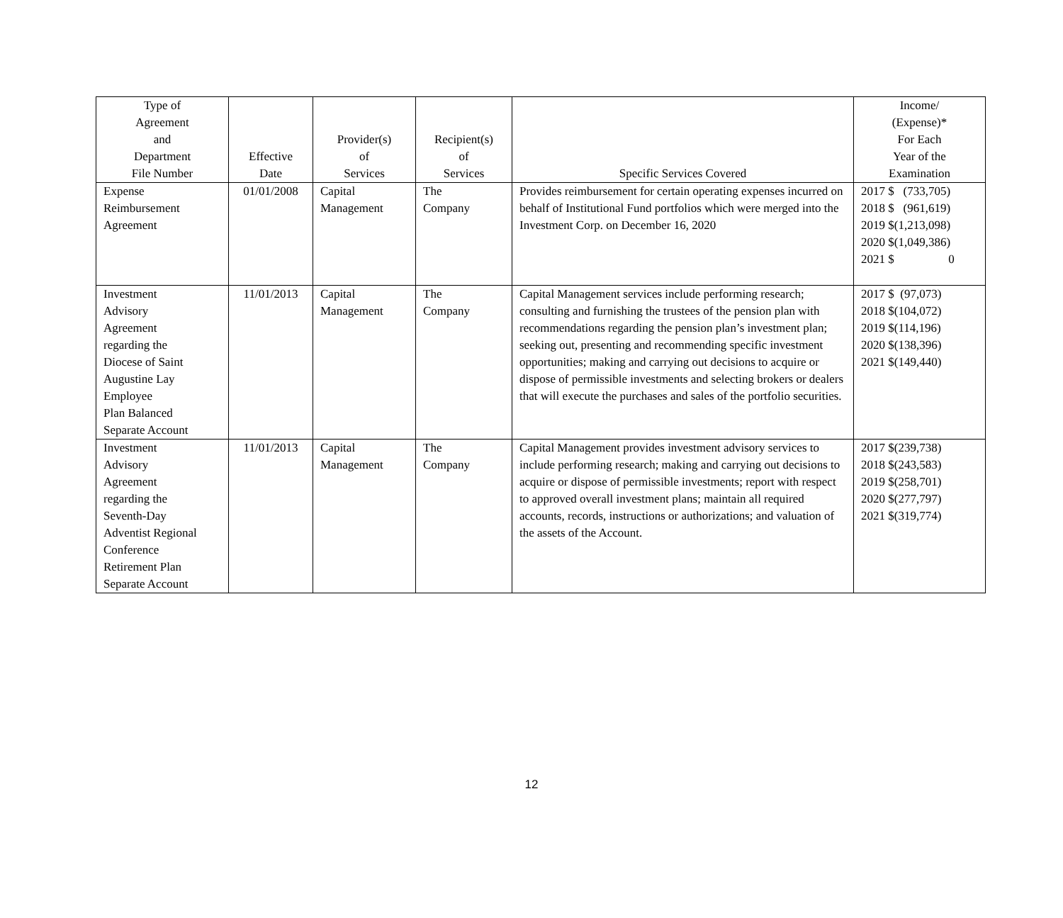| Type of Agreement and Department File Number | Effective Date | Provider(s) of Services | Recipient(s) of Services | Specific Services Covered | Income/ (Expense)* For Each Year of the Examination |
| --- | --- | --- | --- | --- | --- |
| Expense Reimbursement Agreement | 01/01/2008 | Capital Management | The Company | Provides reimbursement for certain operating expenses incurred on behalf of Institutional Fund portfolios which were merged into the Investment Corp. on December 16, 2020 | 2017 $ (733,705) 2018 $ (961,619) 2019 $(1,213,098) 2020 $(1,049,386) 2021 $ 0 |
| Investment Advisory Agreement regarding the Diocese of Saint Augustine Lay Employee Plan Balanced Separate Account | 11/01/2013 | Capital Management | The Company | Capital Management services include performing research; consulting and furnishing the trustees of the pension plan with recommendations regarding the pension plan’s investment plan; seeking out, presenting and recommending specific investment opportunities; making and carrying out decisions to acquire or dispose of permissible investments and selecting brokers or dealers that will execute the purchases and sales of the portfolio securities. | 2017 $ (97,073) 2018 $(104,072) 2019 $(114,196) 2020 $(138,396) 2021 $(149,440) |
| Investment Advisory Agreement regarding the Seventh-Day Adventist Regional Conference Retirement Plan Separate Account | 11/01/2013 | Capital Management | The Company | Capital Management provides investment advisory services to include performing research; making and carrying out decisions to acquire or dispose of permissible investments; report with respect to approved overall investment plans; maintain all required accounts, records, instructions or authorizations; and valuation of the assets of the Account. | 2017 $(239,738) 2018 $(243,583) 2019 $(258,701) 2020 $(277,797) 2021 $(319,774) |
12